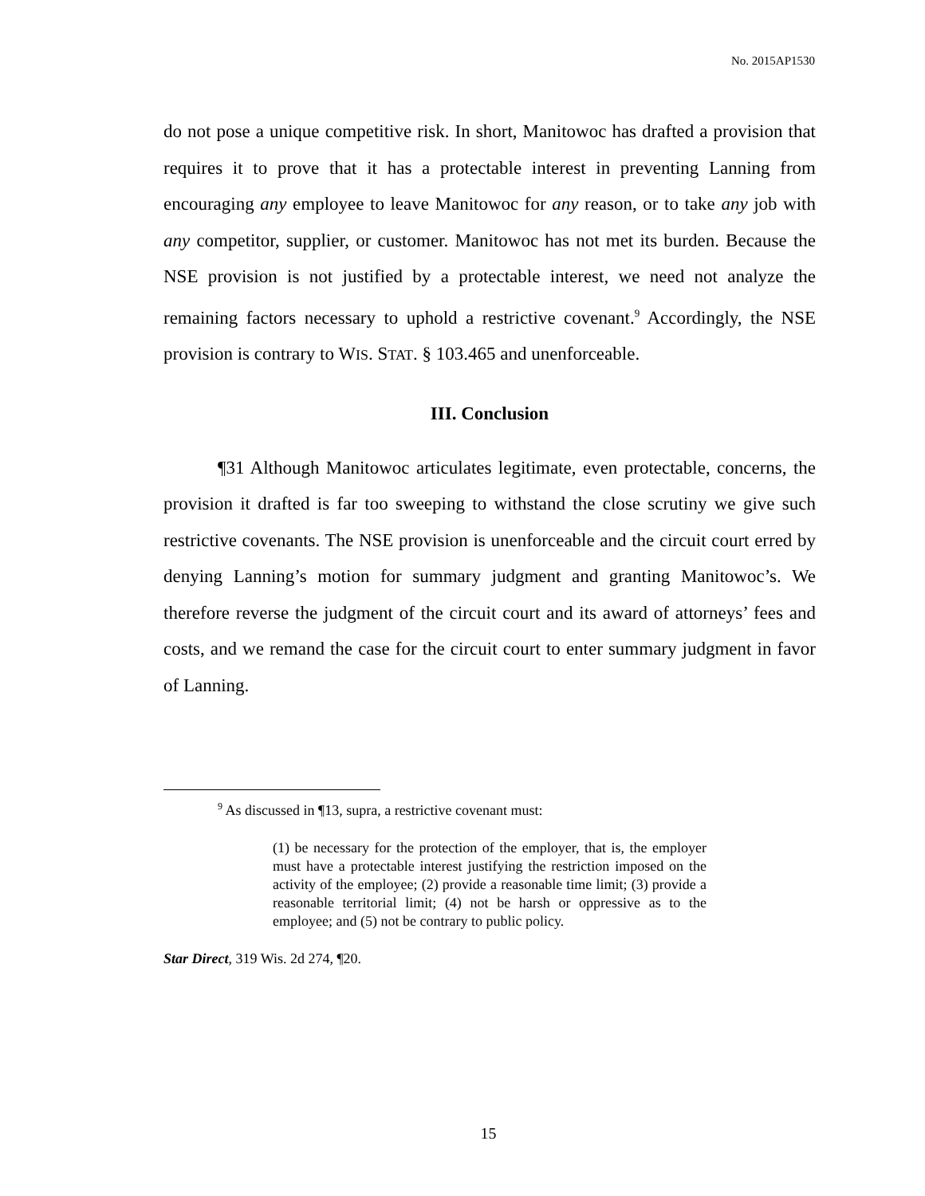No. 2015AP1530
do not pose a unique competitive risk. In short, Manitowoc has drafted a provision that requires it to prove that it has a protectable interest in preventing Lanning from encouraging any employee to leave Manitowoc for any reason, or to take any job with any competitor, supplier, or customer. Manitowoc has not met its burden. Because the NSE provision is not justified by a protectable interest, we need not analyze the remaining factors necessary to uphold a restrictive covenant.<sup>9</sup> Accordingly, the NSE provision is contrary to WIS. STAT. § 103.465 and unenforceable.
III. Conclusion
¶31 Although Manitowoc articulates legitimate, even protectable, concerns, the provision it drafted is far too sweeping to withstand the close scrutiny we give such restrictive covenants. The NSE provision is unenforceable and the circuit court erred by denying Lanning’s motion for summary judgment and granting Manitowoc’s. We therefore reverse the judgment of the circuit court and its award of attorneys’ fees and costs, and we remand the case for the circuit court to enter summary judgment in favor of Lanning.
<sup>9</sup> As discussed in ¶13, supra, a restrictive covenant must:
(1) be necessary for the protection of the employer, that is, the employer must have a protectable interest justifying the restriction imposed on the activity of the employee; (2) provide a reasonable time limit; (3) provide a reasonable territorial limit; (4) not be harsh or oppressive as to the employee; and (5) not be contrary to public policy.
Star Direct, 319 Wis. 2d 274, ¶20.
15